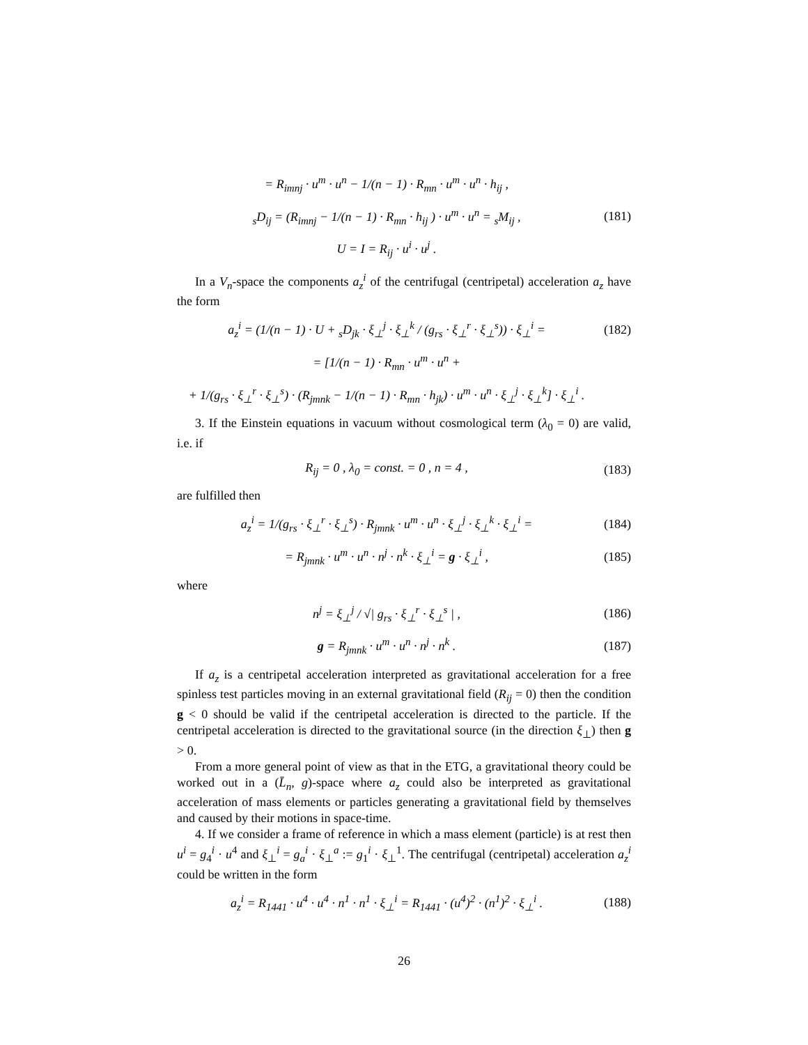= R<sub>imnj</sub> · u<sup>m</sup> · u<sup>n</sup> − 1/(n − 1) · R<sub>mn</sub> · u<sup>m</sup> · u<sup>n</sup> · h<sub>ij</sub> ,
<sub>s</sub>D<sub>ij</sub> = (R<sub>imnj</sub> − 1/(n − 1) · R<sub>mn</sub> · h<sub>ij</sub> ) · u<sup>m</sup> · u<sup>n</sup> = <sub>s</sub>M<sub>ij</sub> , (181)
U = I = R<sub>ij</sub> · u<sup>i</sup> · u<sup>j</sup> .
In a V<sub>n</sub>-space the components a<sub>z</sub><sup>i</sup> of the centrifugal (centripetal) acceleration a<sub>z</sub> have the form
a<sub>z</sub><sup>i</sup> = (1/(n − 1) · U + <sub>s</sub>D<sub>jk</sub> · ξ<sub>⊥</sub><sup>j</sup> · ξ<sub>⊥</sub><sup>k</sup> / (g<sub>rs</sub> · ξ<sub>⊥</sub><sup>r</sup> · ξ<sub>⊥</sub><sup>s</sup>)) · ξ<sub>⊥</sub><sup>i</sup> = (182)
= [1/(n − 1) · R<sub>mn</sub> · u<sup>m</sup> · u<sup>n</sup> +
+ 1/(g<sub>rs</sub> · ξ<sub>⊥</sub><sup>r</sup> · ξ<sub>⊥</sub><sup>s</sup>) · (R<sub>jmnk</sub> − 1/(n − 1) · R<sub>mn</sub> · h<sub>jk</sub>) · u<sup>m</sup> · u<sup>n</sup> · ξ<sub>⊥</sub><sup>j</sup> · ξ<sub>⊥</sub><sup>k</sup>] · ξ<sub>⊥</sub><sup>i</sup> .
3. If the Einstein equations in vacuum without cosmological term (λ<sub>0</sub> = 0) are valid, i.e. if
R<sub>ij</sub> = 0 , λ<sub>0</sub> = const. = 0 , n = 4 , (183)
are fulfilled then
a<sub>z</sub><sup>i</sup> = 1/(g<sub>rs</sub> · ξ<sub>⊥</sub><sup>r</sup> · ξ<sub>⊥</sub><sup>s</sup>) · R<sub>jmnk</sub> · u<sup>m</sup> · u<sup>n</sup> · ξ<sub>⊥</sub><sup>j</sup> · ξ<sub>⊥</sub><sup>k</sup> · ξ<sub>⊥</sub><sup>i</sup> = (184)
= R<sub>jmnk</sub> · u<sup>m</sup> · u<sup>n</sup> · n<sup>j</sup> · n<sup>k</sup> · ξ<sub>⊥</sub><sup>i</sup> = g · ξ<sub>⊥</sub><sup>i</sup> , (185)
where
n<sup>j</sup> = ξ<sub>⊥</sub><sup>j</sup> / √| g<sub>rs</sub> · ξ<sub>⊥</sub><sup>r</sup> · ξ<sub>⊥</sub><sup>s</sup> | , (186)
g = R<sub>jmnk</sub> · u<sup>m</sup> · u<sup>n</sup> · n<sup>j</sup> · n<sup>k</sup> . (187)
If a<sub>z</sub> is a centripetal acceleration interpreted as gravitational acceleration for a free spinless test particles moving in an external gravitational field (R<sub>ij</sub> = 0) then the condition g < 0 should be valid if the centripetal acceleration is directed to the particle. If the centripetal acceleration is directed to the gravitational source (in the direction ξ<sub>⊥</sub>) then g > 0.
From a more general point of view as that in the ETG, a gravitational theory could be worked out in a (L̄<sub>n</sub>, g)-space where a<sub>z</sub> could also be interpreted as gravitational acceleration of mass elements or particles generating a gravitational field by themselves and caused by their motions in space-time.
4. If we consider a frame of reference in which a mass element (particle) is at rest then u<sup>i</sup> = g<sub>4</sub><sup>i</sup> · u<sup>4</sup> and ξ<sub>⊥</sub><sup>i</sup> = g<sub>a</sub><sup>i</sup> · ξ<sub>⊥</sub><sup>a</sup> := g<sub>1</sub><sup>i</sup> · ξ<sub>⊥</sub><sup>1</sup>. The centrifugal (centripetal) acceleration a<sub>z</sub><sup>i</sup> could be written in the form
a<sub>z</sub><sup>i</sup> = R<sub>1441</sub> · u<sup>4</sup> · u<sup>4</sup> · n<sup>1</sup> · n<sup>1</sup> · ξ<sub>⊥</sub><sup>i</sup> = R<sub>1441</sub> · (u<sup>4</sup>)<sup>2</sup> · (n<sup>1</sup>)<sup>2</sup> · ξ<sub>⊥</sub><sup>i</sup> . (188)
26